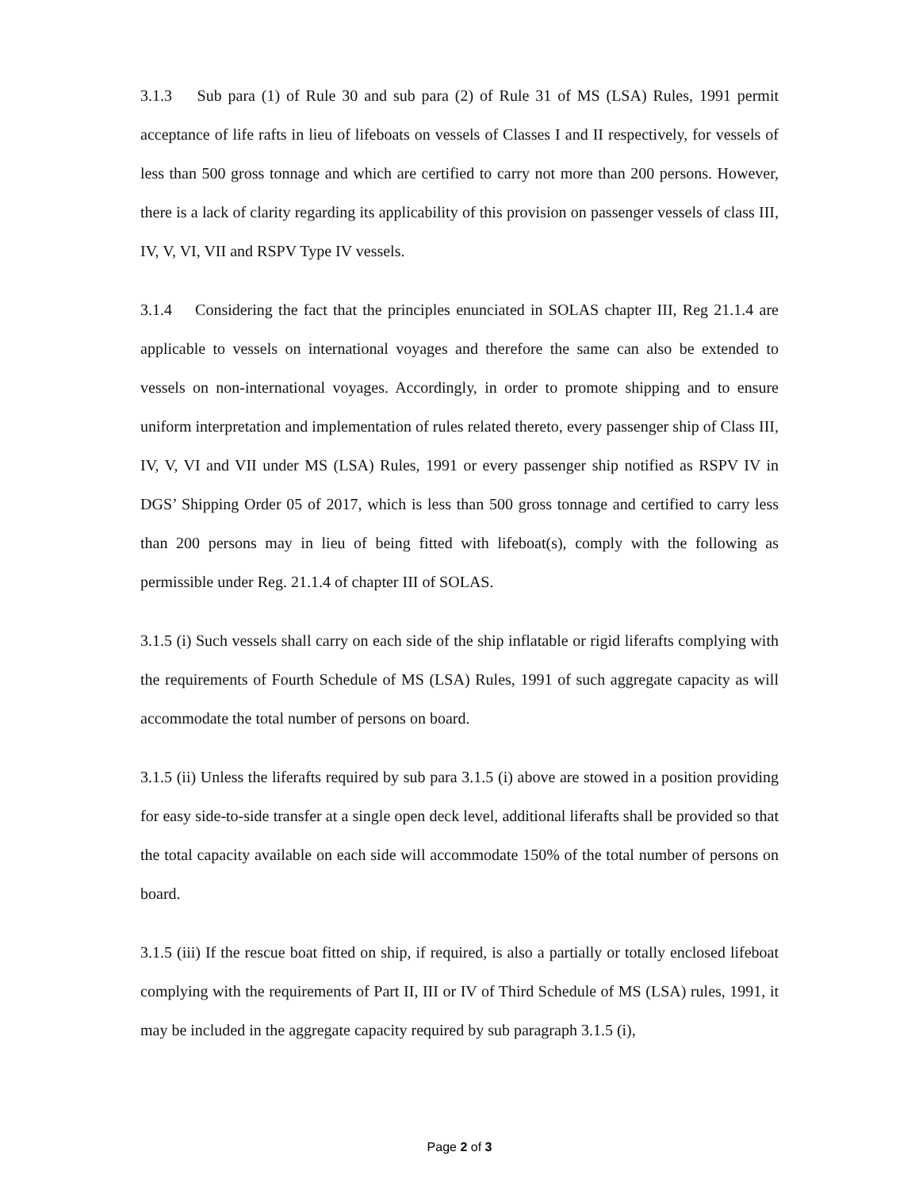3.1.3 Sub para (1) of Rule 30 and sub para (2) of Rule 31 of MS (LSA) Rules, 1991 permit acceptance of life rafts in lieu of lifeboats on vessels of Classes I and II respectively, for vessels of less than 500 gross tonnage and which are certified to carry not more than 200 persons. However, there is a lack of clarity regarding its applicability of this provision on passenger vessels of class III, IV, V, VI, VII and RSPV Type IV vessels.
3.1.4 Considering the fact that the principles enunciated in SOLAS chapter III, Reg 21.1.4 are applicable to vessels on international voyages and therefore the same can also be extended to vessels on non-international voyages. Accordingly, in order to promote shipping and to ensure uniform interpretation and implementation of rules related thereto, every passenger ship of Class III, IV, V, VI and VII under MS (LSA) Rules, 1991 or every passenger ship notified as RSPV IV in DGS’ Shipping Order 05 of 2017, which is less than 500 gross tonnage and certified to carry less than 200 persons may in lieu of being fitted with lifeboat(s), comply with the following as permissible under Reg. 21.1.4 of chapter III of SOLAS.
3.1.5 (i) Such vessels shall carry on each side of the ship inflatable or rigid liferafts complying with the requirements of Fourth Schedule of MS (LSA) Rules, 1991 of such aggregate capacity as will accommodate the total number of persons on board.
3.1.5 (ii) Unless the liferafts required by sub para 3.1.5 (i) above are stowed in a position providing for easy side-to-side transfer at a single open deck level, additional liferafts shall be provided so that the total capacity available on each side will accommodate 150% of the total number of persons on board.
3.1.5 (iii) If the rescue boat fitted on ship, if required, is also a partially or totally enclosed lifeboat complying with the requirements of Part II, III or IV of Third Schedule of MS (LSA) rules, 1991, it may be included in the aggregate capacity required by sub paragraph 3.1.5 (i),
Page 2 of 3